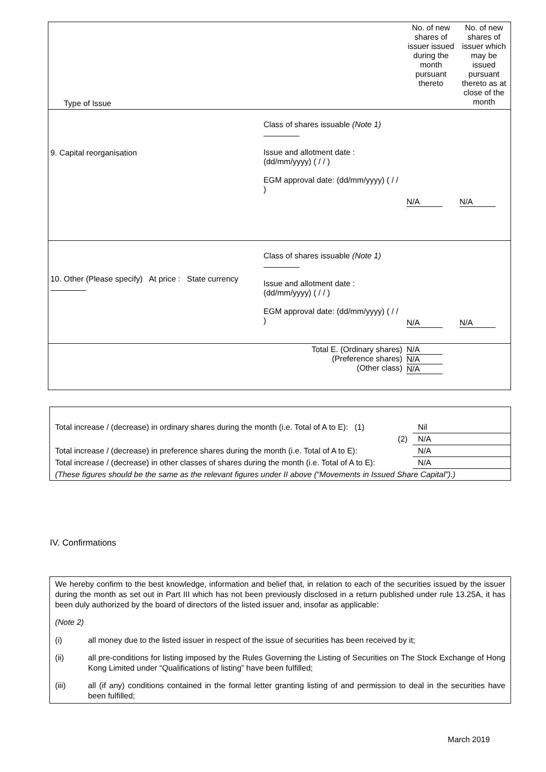| Type of Issue | | | No. of new shares of issuer issued during the month pursuant thereto | No. of new shares of issuer which may be issued pursuant thereto as at close of the month |
| 9. Capital reorganisation | | Class of shares issuable (Note 1) Issue and allotment date : (dd/mm/yyyy) ( / / ) EGM approval date: (dd/mm/yyyy) ( / / ) | N/A | N/A |
| 10. Other (Please specify) At price : State currency | | Class of shares issuable (Note 1) Issue and allotment date : (dd/mm/yyyy) ( / / ) EGM approval date: (dd/mm/yyyy) ( / / ) | N/A | N/A |
| Total E. (Ordinary shares) (Preference shares) (Other class) | | | N/A N/A N/A | |
| Total increase / (decrease) in ordinary shares during the month (i.e. Total of A to E): (1) | Nil |
| (2) | N/A |
| Total increase / (decrease) in preference shares during the month (i.e. Total of A to E): | N/A |
| Total increase / (decrease) in other classes of shares during the month (i.e. Total of A to E): | N/A |
| (These figures should be the same as the relevant figures under II above (“Movements in Issued Share Capital”).) | |
IV. Confirmations
We hereby confirm to the best knowledge, information and belief that, in relation to each of the securities issued by the issuer during the month as set out in Part III which has not been previously disclosed in a return published under rule 13.25A, it has been duly authorized by the board of directors of the listed issuer and, insofar as applicable:
(Note 2)
(i) all money due to the listed issuer in respect of the issue of securities has been received by it;
(ii) all pre-conditions for listing imposed by the Rules Governing the Listing of Securities on The Stock Exchange of Hong Kong Limited under “Qualifications of listing” have been fulfilled;
(iii) all (if any) conditions contained in the formal letter granting listing of and permission to deal in the securities have been fulfilled;
March 2019